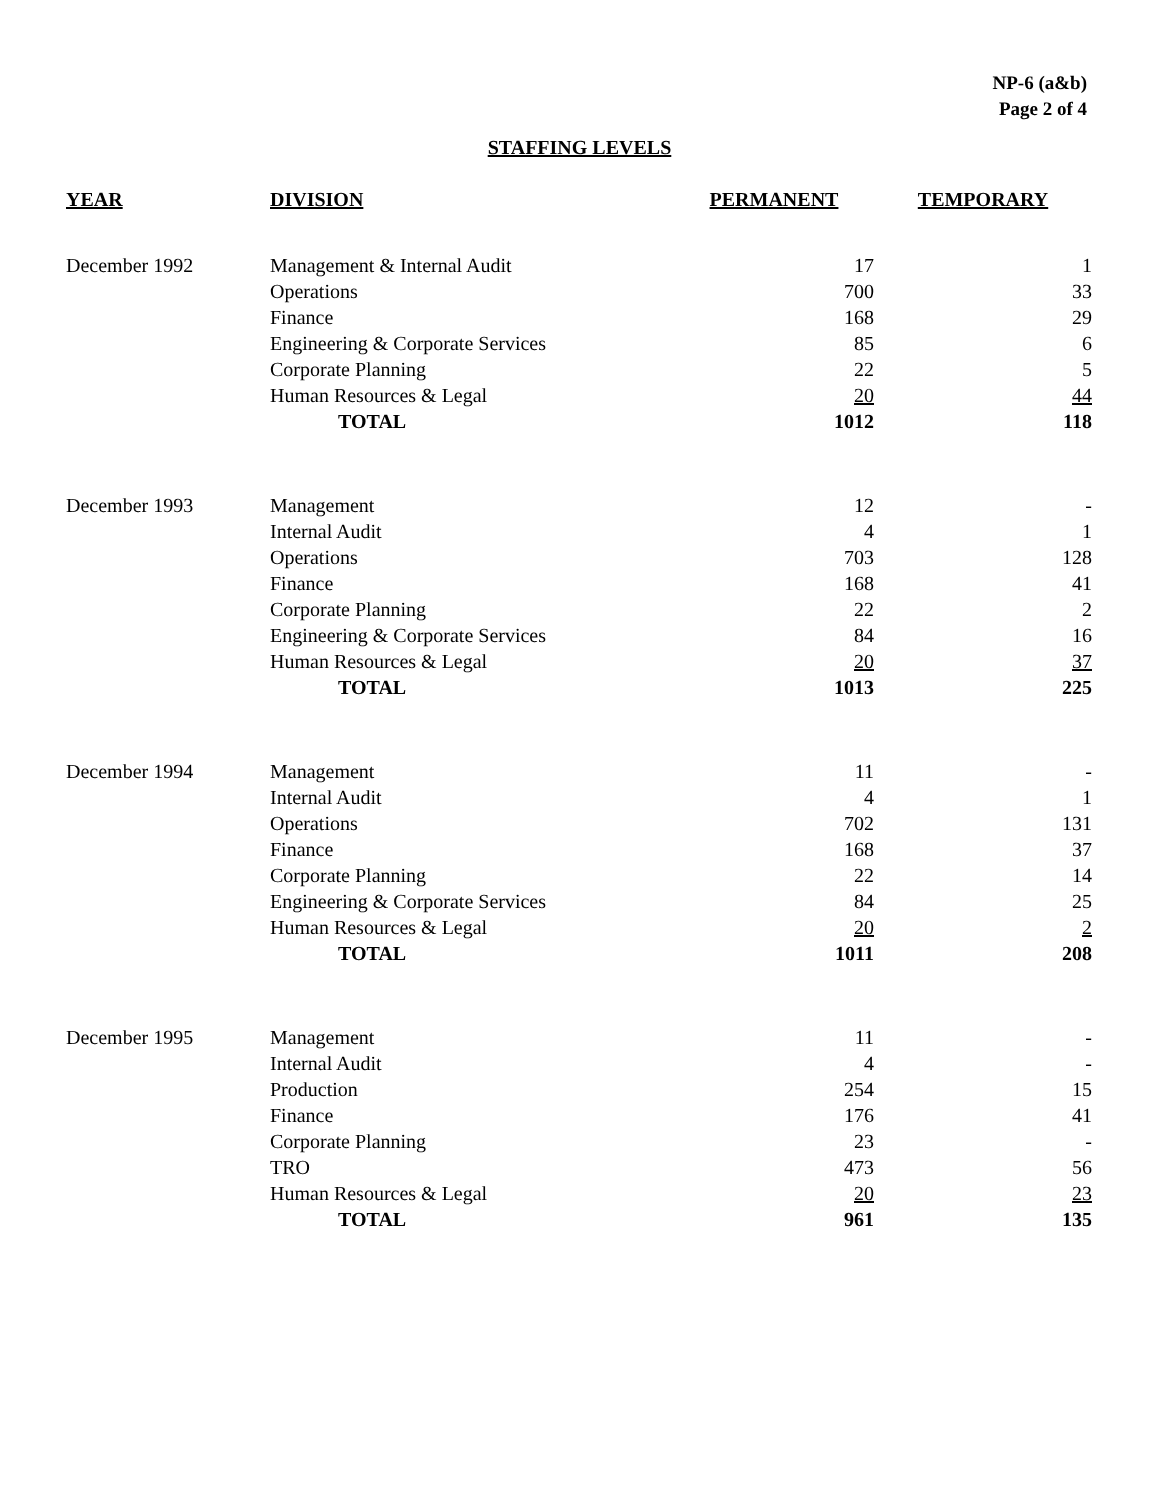NP-6 (a&b)
Page 2 of 4
STAFFING LEVELS
| YEAR | DIVISION | PERMANENT | TEMPORARY |
| --- | --- | --- | --- |
| December 1992 | Management & Internal Audit | 17 | 1 |
| | Operations | 700 | 33 |
| | Finance | 168 | 29 |
| | Engineering & Corporate Services | 85 | 6 |
| | Corporate Planning | 22 | 5 |
| | Human Resources & Legal | 20 | 44 |
| | TOTAL | 1012 | 118 |
| December 1993 | Management | 12 | - |
| | Internal Audit | 4 | 1 |
| | Operations | 703 | 128 |
| | Finance | 168 | 41 |
| | Corporate Planning | 22 | 2 |
| | Engineering & Corporate Services | 84 | 16 |
| | Human Resources & Legal | 20 | 37 |
| | TOTAL | 1013 | 225 |
| December 1994 | Management | 11 | - |
| | Internal Audit | 4 | 1 |
| | Operations | 702 | 131 |
| | Finance | 168 | 37 |
| | Corporate Planning | 22 | 14 |
| | Engineering & Corporate Services | 84 | 25 |
| | Human Resources & Legal | 20 | 2 |
| | TOTAL | 1011 | 208 |
| December 1995 | Management | 11 | - |
| | Internal Audit | 4 | - |
| | Production | 254 | 15 |
| | Finance | 176 | 41 |
| | Corporate Planning | 23 | - |
| | TRO | 473 | 56 |
| | Human Resources & Legal | 20 | 23 |
| | TOTAL | 961 | 135 |